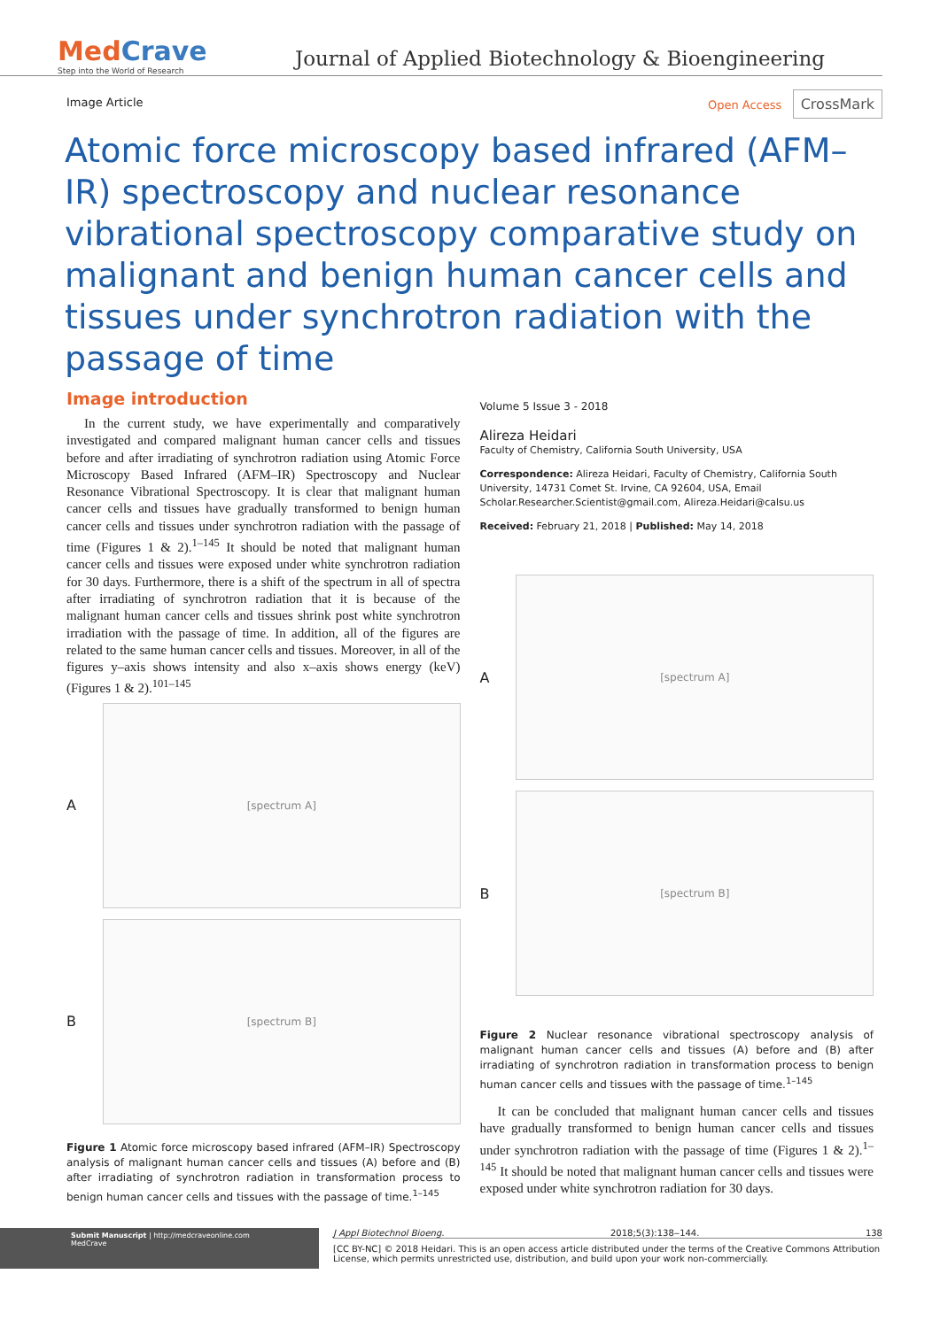MedCrave
Step into the World of Research
Journal of Applied Biotechnology & Bioengineering
Image Article Open Access CrossMark
Atomic force microscopy based infrared (AFM–IR) spectroscopy and nuclear resonance vibrational spectroscopy comparative study on malignant and benign human cancer cells and tissues under synchrotron radiation with the passage of time
Image introduction
In the current study, we have experimentally and comparatively investigated and compared malignant human cancer cells and tissues before and after irradiating of synchrotron radiation using Atomic Force Microscopy Based Infrared (AFM–IR) Spectroscopy and Nuclear Resonance Vibrational Spectroscopy. It is clear that malignant human cancer cells and tissues have gradually transformed to benign human cancer cells and tissues under synchrotron radiation with the passage of time (Figures 1 & 2).<sup>1–145</sup> It should be noted that malignant human cancer cells and tissues were exposed under white synchrotron radiation for 30 days. Furthermore, there is a shift of the spectrum in all of spectra after irradiating of synchrotron radiation that it is because of the malignant human cancer cells and tissues shrink post white synchrotron irradiation with the passage of time. In addition, all of the figures are related to the same human cancer cells and tissues. Moreover, in all of the figures y–axis shows intensity and also x–axis shows energy (keV) (Figures 1 & 2).<sup>101–145</sup>
A
[spectrum A]
B
[spectrum B]
Figure 1 Atomic force microscopy based infrared (AFM–IR) Spectroscopy analysis of malignant human cancer cells and tissues (A) before and (B) after irradiating of synchrotron radiation in transformation process to benign human cancer cells and tissues with the passage of time.<sup>1–145</sup>
Volume 5 Issue 3 - 2018
Alireza Heidari
Faculty of Chemistry, California South University, USA
Correspondence: Alireza Heidari, Faculty of Chemistry, California South University, 14731 Comet St. Irvine, CA 92604, USA, Email Scholar.Researcher.Scientist@gmail.com, Alireza.Heidari@calsu.us
Received: February 21, 2018 | Published: May 14, 2018
A
[spectrum A]
B
[spectrum B]
Figure 2 Nuclear resonance vibrational spectroscopy analysis of malignant human cancer cells and tissues (A) before and (B) after irradiating of synchrotron radiation in transformation process to benign human cancer cells and tissues with the passage of time.<sup>1–145</sup>
It can be concluded that malignant human cancer cells and tissues have gradually transformed to benign human cancer cells and tissues under synchrotron radiation with the passage of time (Figures 1 & 2).<sup>1–145</sup> It should be noted that malignant human cancer cells and tissues were exposed under white synchrotron radiation for 30 days.
Submit Manuscript | http://medcraveonline.com
MedCrave
J Appl Biotechnol Bioeng. 2018;5(3):138‒144. 138
[CC BY-NC] © 2018 Heidari. This is an open access article distributed under the terms of the Creative Commons Attribution License, which permits unrestricted use, distribution, and build upon your work non-commercially.